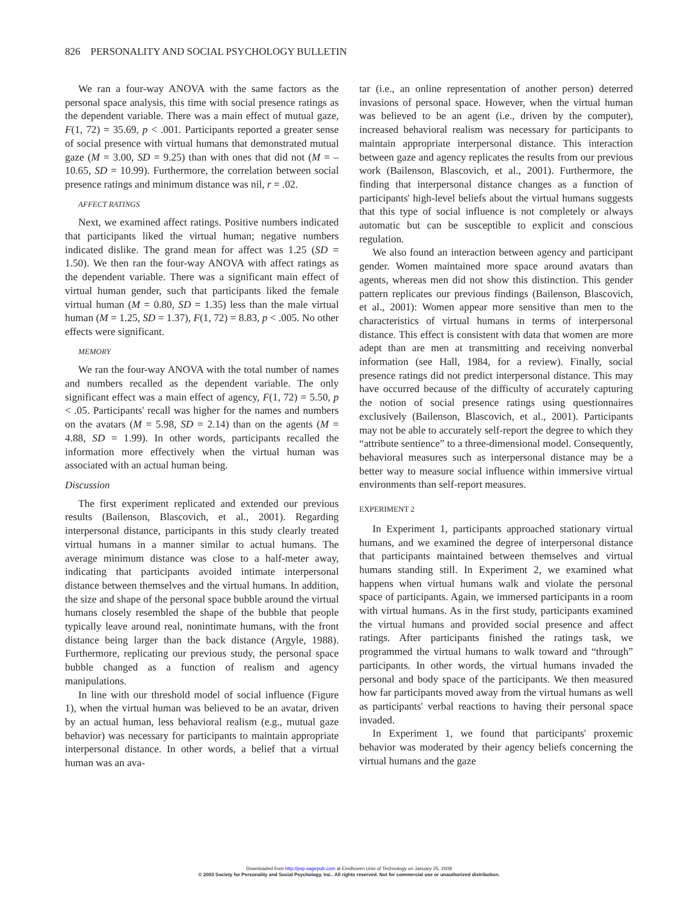826 PERSONALITY AND SOCIAL PSYCHOLOGY BULLETIN
We ran a four-way ANOVA with the same factors as the personal space analysis, this time with social presence ratings as the dependent variable. There was a main effect of mutual gaze, F(1, 72) = 35.69, p < .001. Participants reported a greater sense of social presence with virtual humans that demonstrated mutual gaze (M = 3.00, SD = 9.25) than with ones that did not (M = –10.65, SD = 10.99). Furthermore, the correlation between social presence ratings and minimum distance was nil, r = .02.
AFFECT RATINGS
Next, we examined affect ratings. Positive numbers indicated that participants liked the virtual human; negative numbers indicated dislike. The grand mean for affect was 1.25 (SD = 1.50). We then ran the four-way ANOVA with affect ratings as the dependent variable. There was a significant main effect of virtual human gender, such that participants liked the female virtual human (M = 0.80, SD = 1.35) less than the male virtual human (M = 1.25, SD = 1.37), F(1, 72) = 8.83, p < .005. No other effects were significant.
MEMORY
We ran the four-way ANOVA with the total number of names and numbers recalled as the dependent variable. The only significant effect was a main effect of agency, F(1, 72) = 5.50, p < .05. Participants' recall was higher for the names and numbers on the avatars (M = 5.98, SD = 2.14) than on the agents (M = 4.88, SD = 1.99). In other words, participants recalled the information more effectively when the virtual human was associated with an actual human being.
Discussion
The first experiment replicated and extended our previous results (Bailenson, Blascovich, et al., 2001). Regarding interpersonal distance, participants in this study clearly treated virtual humans in a manner similar to actual humans. The average minimum distance was close to a half-meter away, indicating that participants avoided intimate interpersonal distance between themselves and the virtual humans. In addition, the size and shape of the personal space bubble around the virtual humans closely resembled the shape of the bubble that people typically leave around real, nonintimate humans, with the front distance being larger than the back distance (Argyle, 1988). Furthermore, replicating our previous study, the personal space bubble changed as a function of realism and agency manipulations.
In line with our threshold model of social influence (Figure 1), when the virtual human was believed to be an avatar, driven by an actual human, less behavioral realism (e.g., mutual gaze behavior) was necessary for participants to maintain appropriate interpersonal distance. In other words, a belief that a virtual human was an ava-
tar (i.e., an online representation of another person) deterred invasions of personal space. However, when the virtual human was believed to be an agent (i.e., driven by the computer), increased behavioral realism was necessary for participants to maintain appropriate interpersonal distance. This interaction between gaze and agency replicates the results from our previous work (Bailenson, Blascovich, et al., 2001). Furthermore, the finding that interpersonal distance changes as a function of participants' high-level beliefs about the virtual humans suggests that this type of social influence is not completely or always automatic but can be susceptible to explicit and conscious regulation.
We also found an interaction between agency and participant gender. Women maintained more space around avatars than agents, whereas men did not show this distinction. This gender pattern replicates our previous findings (Bailenson, Blascovich, et al., 2001): Women appear more sensitive than men to the characteristics of virtual humans in terms of interpersonal distance. This effect is consistent with data that women are more adept than are men at transmitting and receiving nonverbal information (see Hall, 1984, for a review). Finally, social presence ratings did not predict interpersonal distance. This may have occurred because of the difficulty of accurately capturing the notion of social presence ratings using questionnaires exclusively (Bailenson, Blascovich, et al., 2001). Participants may not be able to accurately self-report the degree to which they “attribute sentience” to a three-dimensional model. Consequently, behavioral measures such as interpersonal distance may be a better way to measure social influence within immersive virtual environments than self-report measures.
EXPERIMENT 2
In Experiment 1, participants approached stationary virtual humans, and we examined the degree of interpersonal distance that participants maintained between themselves and virtual humans standing still. In Experiment 2, we examined what happens when virtual humans walk and violate the personal space of participants. Again, we immersed participants in a room with virtual humans. As in the first study, participants examined the virtual humans and provided social presence and affect ratings. After participants finished the ratings task, we programmed the virtual humans to walk toward and “through” participants. In other words, the virtual humans invaded the personal and body space of the participants. We then measured how far participants moved away from the virtual humans as well as participants' verbal reactions to having their personal space invaded.
In Experiment 1, we found that participants' proxemic behavior was moderated by their agency beliefs concerning the virtual humans and the gaze
Downloaded from http://psp.sagepub.com at Eindhoven Univ of Technology on January 25, 2008
© 2003 Society for Personality and Social Psychology, Inc.. All rights reserved. Not for commercial use or unauthorized distribution.